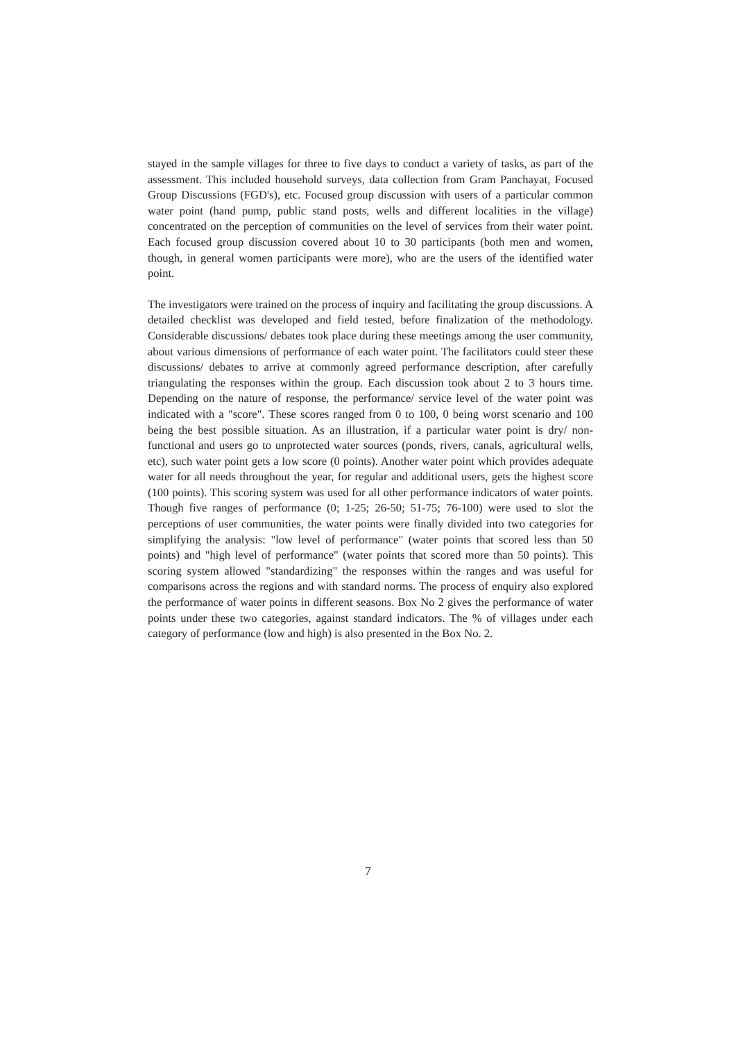stayed in the sample villages for three to five days to conduct a variety of tasks, as part of the assessment. This included household surveys, data collection from Gram Panchayat, Focused Group Discussions (FGD's), etc. Focused group discussion with users of a particular common water point (hand pump, public stand posts, wells and different localities in the village) concentrated on the perception of communities on the level of services from their water point. Each focused group discussion covered about 10 to 30 participants (both men and women, though, in general women participants were more), who are the users of the identified water point.
The investigators were trained on the process of inquiry and facilitating the group discussions. A detailed checklist was developed and field tested, before finalization of the methodology. Considerable discussions/ debates took place during these meetings among the user community, about various dimensions of performance of each water point. The facilitators could steer these discussions/ debates to arrive at commonly agreed performance description, after carefully triangulating the responses within the group. Each discussion took about 2 to 3 hours time. Depending on the nature of response, the performance/ service level of the water point was indicated with a "score". These scores ranged from 0 to 100, 0 being worst scenario and 100 being the best possible situation. As an illustration, if a particular water point is dry/ non-functional and users go to unprotected water sources (ponds, rivers, canals, agricultural wells, etc), such water point gets a low score (0 points). Another water point which provides adequate water for all needs throughout the year, for regular and additional users, gets the highest score (100 points). This scoring system was used for all other performance indicators of water points. Though five ranges of performance (0; 1-25; 26-50; 51-75; 76-100) were used to slot the perceptions of user communities, the water points were finally divided into two categories for simplifying the analysis: "low level of performance" (water points that scored less than 50 points) and "high level of performance" (water points that scored more than 50 points). This scoring system allowed "standardizing" the responses within the ranges and was useful for comparisons across the regions and with standard norms. The process of enquiry also explored the performance of water points in different seasons. Box No 2 gives the performance of water points under these two categories, against standard indicators. The % of villages under each category of performance (low and high) is also presented in the Box No. 2.
7